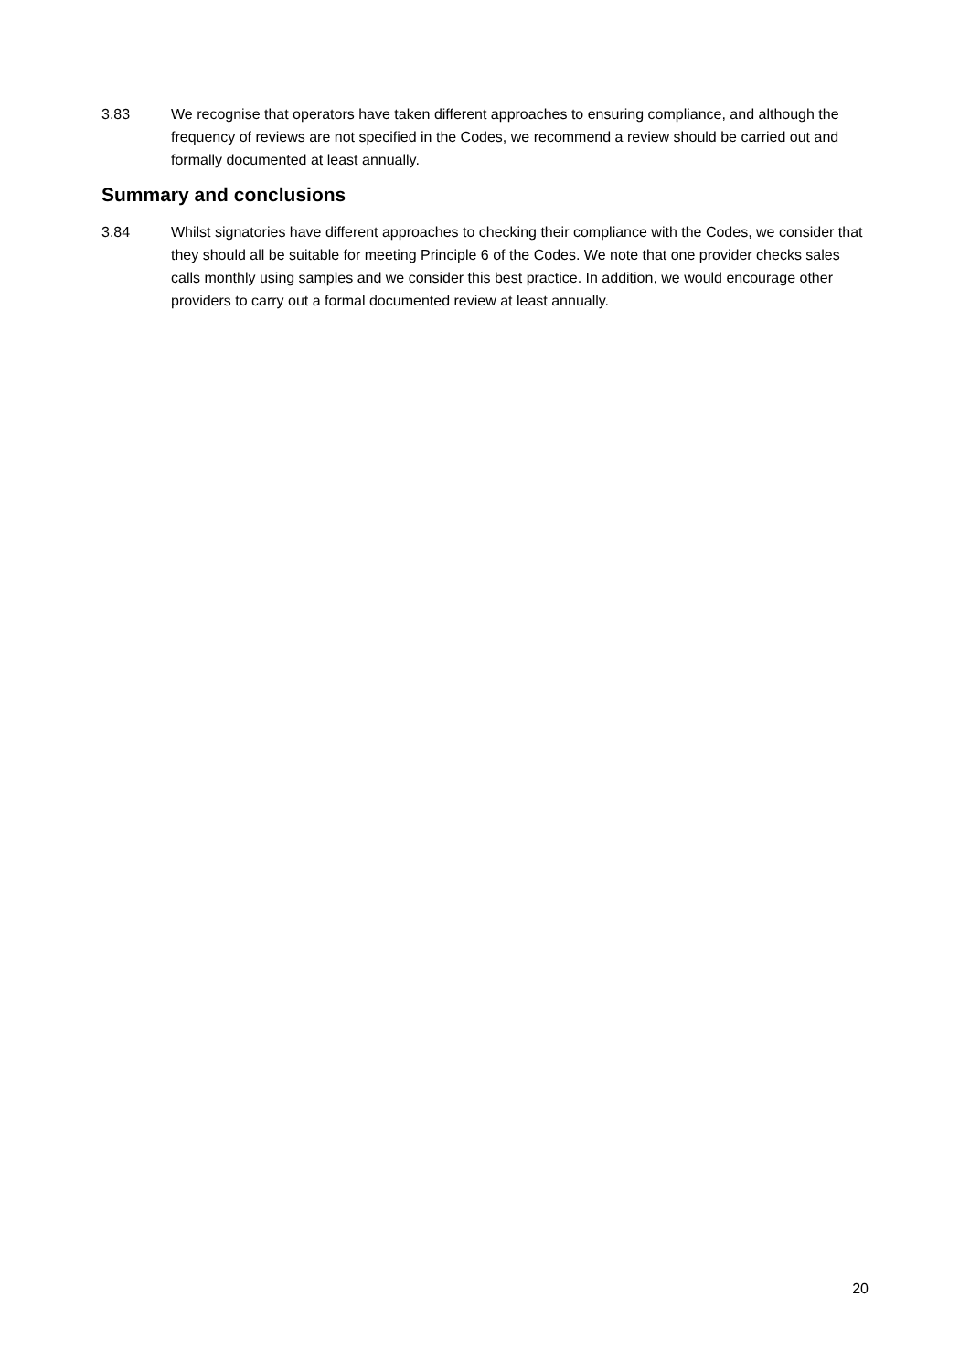3.83 We recognise that operators have taken different approaches to ensuring compliance, and although the frequency of reviews are not specified in the Codes, we recommend a review should be carried out and formally documented at least annually.
Summary and conclusions
3.84 Whilst signatories have different approaches to checking their compliance with the Codes, we consider that they should all be suitable for meeting Principle 6 of the Codes. We note that one provider checks sales calls monthly using samples and we consider this best practice. In addition, we would encourage other providers to carry out a formal documented review at least annually.
20